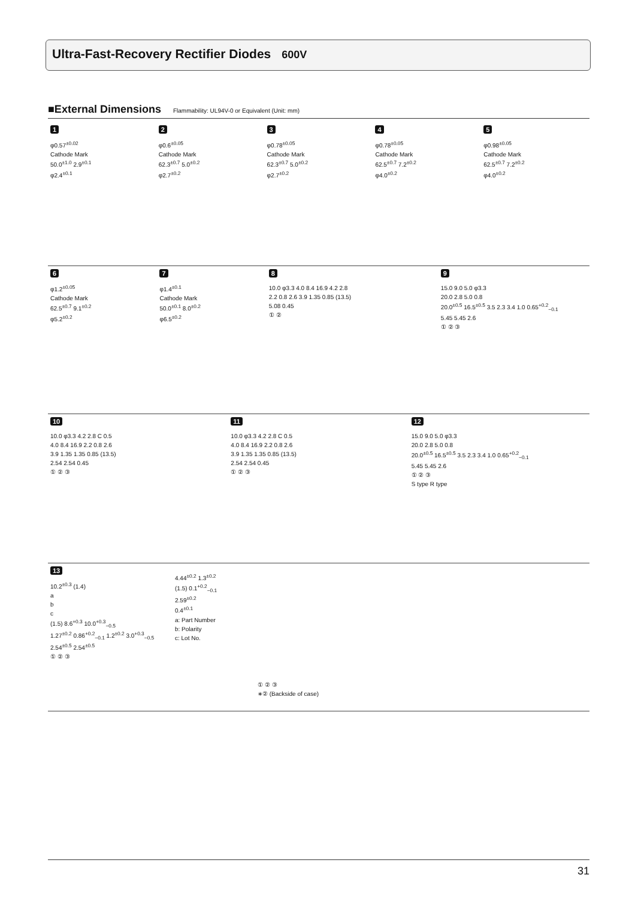Ultra-Fast-Recovery Rectifier Diodes 600V
■External Dimensions Flammability: UL94V-0 or Equivalent (Unit: mm)
1
φ0.57<sup>±0.02</sup>
Cathode Mark
50.0<sup>±1.0</sup> 2.9<sup>±0.1</sup>
φ2.4<sup>±0.1</sup>
2
φ0.6<sup>±0.05</sup>
Cathode Mark
62.3<sup>±0.7</sup> 5.0<sup>±0.2</sup>
φ2.7<sup>±0.2</sup>
3
φ0.78<sup>±0.05</sup>
Cathode Mark
62.3<sup>±0.7</sup> 5.0<sup>±0.2</sup>
φ2.7<sup>±0.2</sup>
4
φ0.78<sup>±0.05</sup>
Cathode Mark
62.5<sup>±0.7</sup> 7.2<sup>±0.2</sup>
φ4.0<sup>±0.2</sup>
5
φ0.98<sup>±0.05</sup>
Cathode Mark
62.5<sup>±0.7</sup> 7.2<sup>±0.2</sup>
φ4.0<sup>±0.2</sup>
6
φ1.2<sup>±0.05</sup>
Cathode Mark
62.5<sup>±0.7</sup> 9.1<sup>±0.2</sup>
φ5.2<sup>±0.2</sup>
7
φ1.4<sup>±0.1</sup>
Cathode Mark
50.0<sup>±0.1</sup> 8.0<sup>±0.2</sup>
φ6.5<sup>±0.2</sup>
8
10.0 φ3.3 4.0 8.4 16.9 4.2 2.8
2.2 0.8 2.6 3.9 1.35 0.85 (13.5)
5.08 0.45
① ②
9
15.0 9.0 5.0 φ3.3
20.0 2.8 5.0 0.8
20.0<sup>±0.5</sup> 16.5<sup>±0.5</sup> 3.5 2.3 3.4 1.0 0.65<sup>+0.2</sup><sub>−0.1</sub>
5.45 5.45 2.6
① ② ③
10
10.0 φ3.3 4.2 2.8 C 0.5
4.0 8.4 16.9 2.2 0.8 2.6
3.9 1.35 1.35 0.85 (13.5)
2.54 2.54 0.45
① ② ③
11
10.0 φ3.3 4.2 2.8 C 0.5
4.0 8.4 16.9 2.2 0.8 2.6
3.9 1.35 1.35 0.85 (13.5)
2.54 2.54 0.45
① ② ③
12
15.0 9.0 5.0 φ3.3
20.0 2.8 5.0 0.8
20.0<sup>±0.5</sup> 16.5<sup>±0.5</sup> 3.5 2.3 3.4 1.0 0.65<sup>+0.2</sup><sub>−0.1</sub>
5.45 5.45 2.6
① ② ③
S type R type
13
10.2<sup>±0.3</sup> (1.4)
a
b
c
(1.5) 8.6<sup>+0.3</sup> 10.0<sup>+0.3</sup><sub>−0.5</sub>
1.27<sup>±0.2</sup> 0.86<sup>+0.2</sup><sub>−0.1</sub> 1.2<sup>±0.2</sup> 3.0<sup>+0.3</sup><sub>−0.5</sub>
2.54<sup>±0.5</sup> 2.54<sup>±0.5</sup>
① ② ③
4.44<sup>±0.2</sup> 1.3<sup>±0.2</sup>
(1.5) 0.1<sup>+0.2</sup><sub>−0.1</sub>
2.59<sup>±0.2</sup>
0.4<sup>±0.1</sup>
a: Part Number
b: Polarity
c: Lot No.
① ② ③
∗② (Backside of case)
31